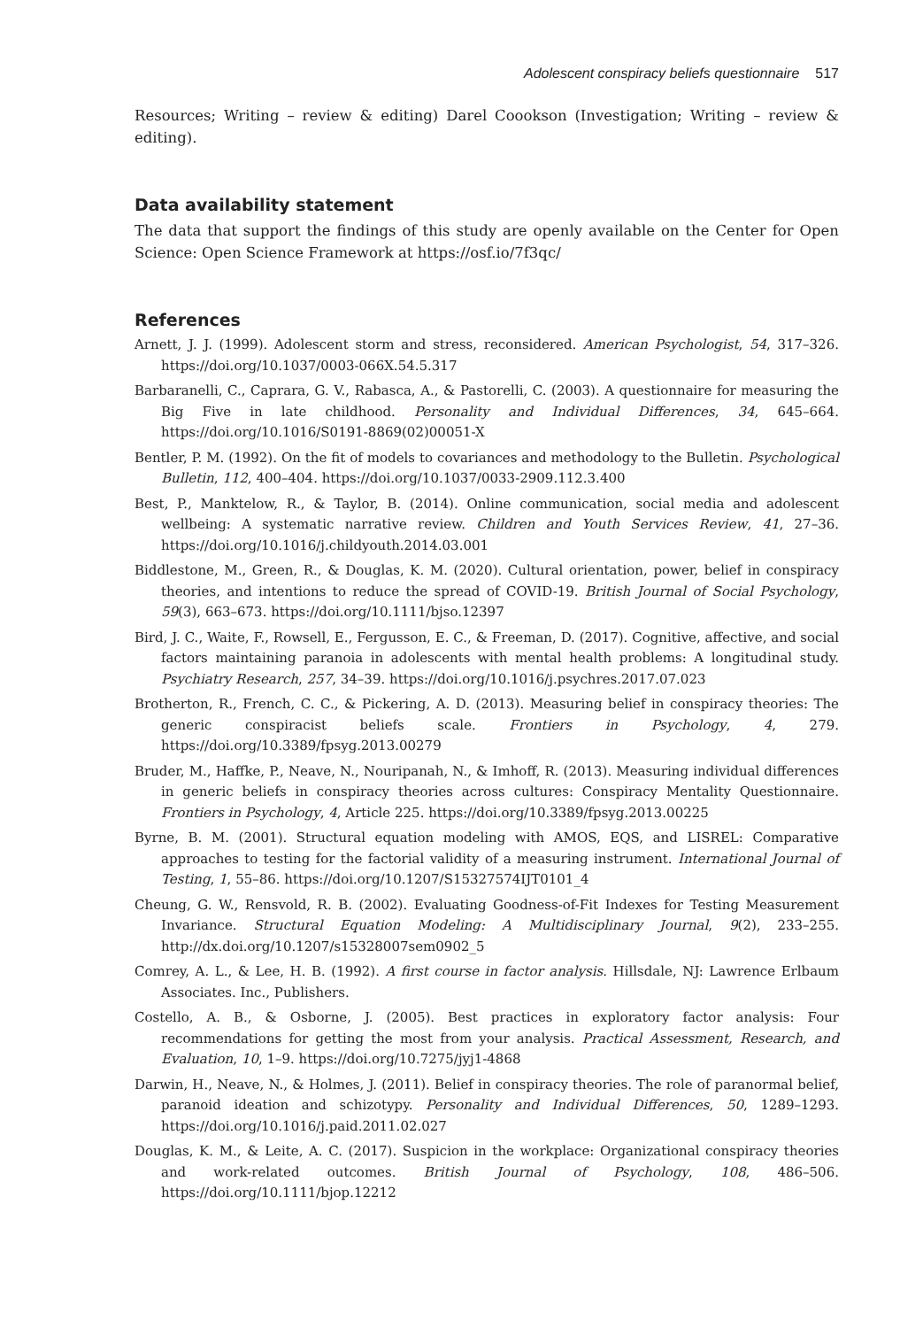Adolescent conspiracy beliefs questionnaire 517
Resources; Writing – review & editing) Darel Coookson (Investigation; Writing – review & editing).
Data availability statement
The data that support the findings of this study are openly available on the Center for Open Science: Open Science Framework at https://osf.io/7f3qc/
References
Arnett, J. J. (1999). Adolescent storm and stress, reconsidered. American Psychologist, 54, 317–326. https://doi.org/10.1037/0003-066X.54.5.317
Barbaranelli, C., Caprara, G. V., Rabasca, A., & Pastorelli, C. (2003). A questionnaire for measuring the Big Five in late childhood. Personality and Individual Differences, 34, 645–664. https://doi.org/10.1016/S0191-8869(02)00051-X
Bentler, P. M. (1992). On the fit of models to covariances and methodology to the Bulletin. Psychological Bulletin, 112, 400–404. https://doi.org/10.1037/0033-2909.112.3.400
Best, P., Manktelow, R., & Taylor, B. (2014). Online communication, social media and adolescent wellbeing: A systematic narrative review. Children and Youth Services Review, 41, 27–36. https://doi.org/10.1016/j.childyouth.2014.03.001
Biddlestone, M., Green, R., & Douglas, K. M. (2020). Cultural orientation, power, belief in conspiracy theories, and intentions to reduce the spread of COVID-19. British Journal of Social Psychology, 59(3), 663–673. https://doi.org/10.1111/bjso.12397
Bird, J. C., Waite, F., Rowsell, E., Fergusson, E. C., & Freeman, D. (2017). Cognitive, affective, and social factors maintaining paranoia in adolescents with mental health problems: A longitudinal study. Psychiatry Research, 257, 34–39. https://doi.org/10.1016/j.psychres.2017.07.023
Brotherton, R., French, C. C., & Pickering, A. D. (2013). Measuring belief in conspiracy theories: The generic conspiracist beliefs scale. Frontiers in Psychology, 4, 279. https://doi.org/10.3389/fpsyg.2013.00279
Bruder, M., Haffke, P., Neave, N., Nouripanah, N., & Imhoff, R. (2013). Measuring individual differences in generic beliefs in conspiracy theories across cultures: Conspiracy Mentality Questionnaire. Frontiers in Psychology, 4, Article 225. https://doi.org/10.3389/fpsyg.2013.00225
Byrne, B. M. (2001). Structural equation modeling with AMOS, EQS, and LISREL: Comparative approaches to testing for the factorial validity of a measuring instrument. International Journal of Testing, 1, 55–86. https://doi.org/10.1207/S15327574IJT0101_4
Cheung, G. W., Rensvold, R. B. (2002). Evaluating Goodness-of-Fit Indexes for Testing Measurement Invariance. Structural Equation Modeling: A Multidisciplinary Journal, 9(2), 233–255. http://dx.doi.org/10.1207/s15328007sem0902_5
Comrey, A. L., & Lee, H. B. (1992). A first course in factor analysis. Hillsdale, NJ: Lawrence Erlbaum Associates. Inc., Publishers.
Costello, A. B., & Osborne, J. (2005). Best practices in exploratory factor analysis: Four recommendations for getting the most from your analysis. Practical Assessment, Research, and Evaluation, 10, 1–9. https://doi.org/10.7275/jyj1-4868
Darwin, H., Neave, N., & Holmes, J. (2011). Belief in conspiracy theories. The role of paranormal belief, paranoid ideation and schizotypy. Personality and Individual Differences, 50, 1289–1293. https://doi.org/10.1016/j.paid.2011.02.027
Douglas, K. M., & Leite, A. C. (2017). Suspicion in the workplace: Organizational conspiracy theories and work-related outcomes. British Journal of Psychology, 108, 486–506. https://doi.org/10.1111/bjop.12212